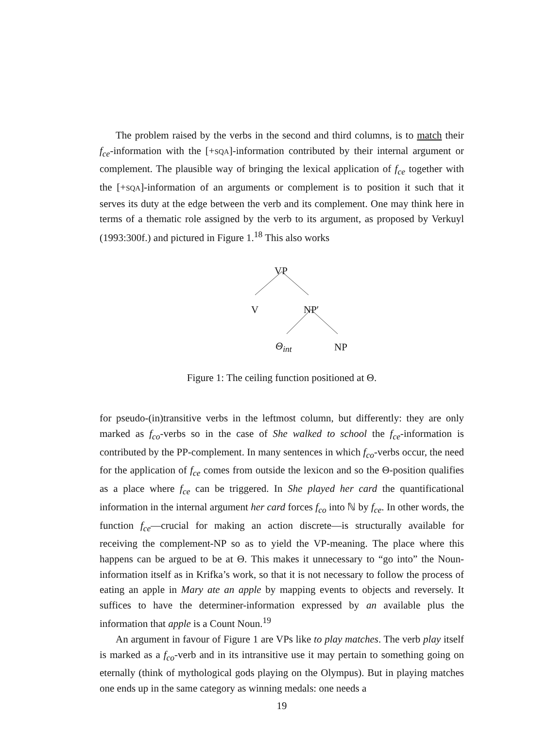The problem raised by the verbs in the second and third columns, is to match their f<sub>ce</sub>-information with the [+SQA]-information contributed by their internal argument or complement. The plausible way of bringing the lexical application of f<sub>ce</sub> together with the [+SQA]-information of an arguments or complement is to position it such that it serves its duty at the edge between the verb and its complement. One may think here in terms of a thematic role assigned by the verb to its argument, as proposed by Verkuyl (1993:300f.) and pictured in Figure 1.<sup>18</sup> This also works
VP
V NP′
Θ<sub>int</sub> NP
Figure 1: The ceiling function positioned at Θ.
for pseudo-(in)transitive verbs in the leftmost column, but differently: they are only marked as f<sub>co</sub>-verbs so in the case of She walked to school the f<sub>ce</sub>-information is contributed by the PP-complement. In many sentences in which f<sub>co</sub>-verbs occur, the need for the application of f<sub>ce</sub> comes from outside the lexicon and so the Θ-position qualifies as a place where f<sub>ce</sub> can be triggered. In She played her card the quantificational information in the internal argument her card forces f<sub>co</sub> into ℕ by f<sub>ce</sub>. In other words, the function f<sub>ce</sub>—crucial for making an action discrete—is structurally available for receiving the complement-NP so as to yield the VP-meaning. The place where this happens can be argued to be at Θ. This makes it unnecessary to “go into” the Noun-information itself as in Krifka’s work, so that it is not necessary to follow the process of eating an apple in Mary ate an apple by mapping events to objects and reversely. It suffices to have the determiner-information expressed by an available plus the information that apple is a Count Noun.<sup>19</sup>
An argument in favour of Figure 1 are VPs like to play matches. The verb play itself is marked as a f<sub>co</sub>-verb and in its intransitive use it may pertain to something going on eternally (think of mythological gods playing on the Olympus). But in playing matches one ends up in the same category as winning medals: one needs a
19